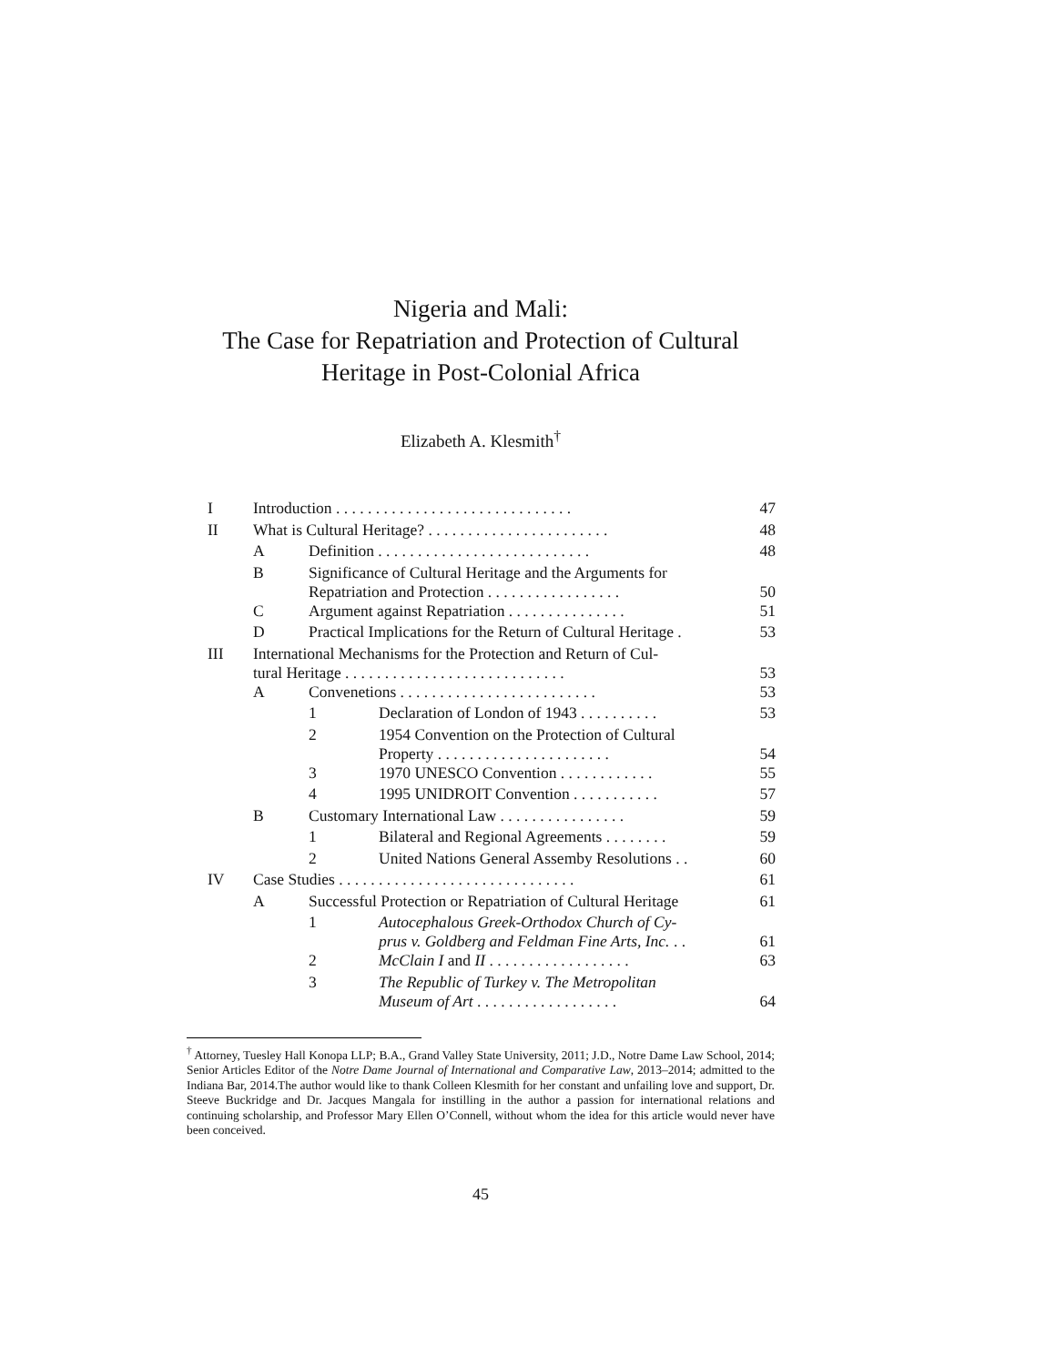Nigeria and Mali:
The Case for Repatriation and Protection of Cultural
Heritage in Post-Colonial Africa
Elizabeth A. Klesmith<sup>†</sup>
| I | Introduction . . . . . . . . . . . . . . . . . . . . . . . . . . . . . . | | | 47 |
| II | What is Cultural Heritage? . . . . . . . . . . . . . . . . . . . . . . . | | | 48 |
| | A | Definition . . . . . . . . . . . . . . . . . . . . . . . . . . . | | 48 |
| | B | Significance of Cultural Heritage and the Arguments for Repatriation and Protection . . . . . . . . . . . . . . . . . | | 50 |
| | C | Argument against Repatriation . . . . . . . . . . . . . . . | | 51 |
| | D | Practical Implications for the Return of Cultural Heritage . | | 53 |
| III | International Mechanisms for the Protection and Return of Cul- tural Heritage . . . . . . . . . . . . . . . . . . . . . . . . . . . . | | | 53 |
| | A | Convenetions . . . . . . . . . . . . . . . . . . . . . . . . . | | 53 |
| | | 1 | Declaration of London of 1943 . . . . . . . . . . | 53 |
| | | 2 | 1954 Convention on the Protection of Cultural Property . . . . . . . . . . . . . . . . . . . . . . | 54 |
| | | 3 | 1970 UNESCO Convention . . . . . . . . . . . . | 55 |
| | | 4 | 1995 UNIDROIT Convention . . . . . . . . . . . | 57 |
| | B | Customary International Law . . . . . . . . . . . . . . . . | | 59 |
| | | 1 | Bilateral and Regional Agreements . . . . . . . . | 59 |
| | | 2 | United Nations General Assemby Resolutions . . | 60 |
| IV | Case Studies . . . . . . . . . . . . . . . . . . . . . . . . . . . . . . | | | 61 |
| | A | Successful Protection or Repatriation of Cultural Heritage | | 61 |
| | | 1 | Autocephalous Greek-Orthodox Church of Cy- prus v. Goldberg and Feldman Fine Arts, Inc. . . | 61 |
| | | 2 | McClain I and II . . . . . . . . . . . . . . . . . . | 63 |
| | | 3 | The Republic of Turkey v. The Metropolitan Museum of Art . . . . . . . . . . . . . . . . . . | 64 |
<sup>†</sup> Attorney, Tuesley Hall Konopa LLP; B.A., Grand Valley State University, 2011; J.D., Notre Dame Law School, 2014; Senior Articles Editor of the Notre Dame Journal of International and Comparative Law, 2013–2014; admitted to the Indiana Bar, 2014.The author would like to thank Colleen Klesmith for her constant and unfailing love and support, Dr. Steeve Buckridge and Dr. Jacques Mangala for instilling in the author a passion for international relations and continuing scholarship, and Professor Mary Ellen O’Connell, without whom the idea for this article would never have been conceived.
45